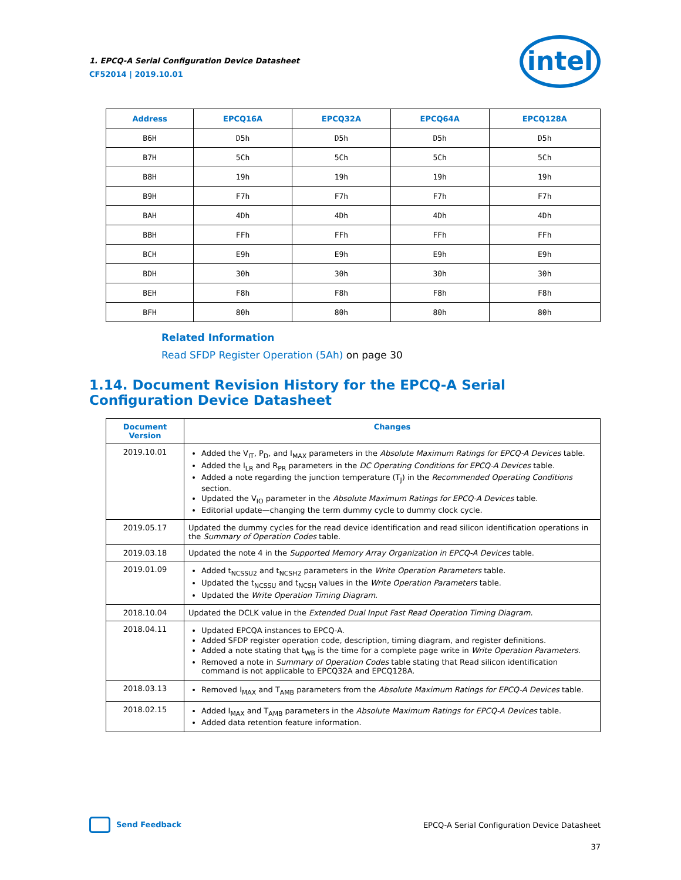1. EPCQ-A Serial Configuration Device Datasheet
CF52014 | 2019.10.01
intel
| Address | EPCQ16A | EPCQ32A | EPCQ64A | EPCQ128A |
| --- | --- | --- | --- | --- |
| B6H | D5h | D5h | D5h | D5h |
| B7H | 5Ch | 5Ch | 5Ch | 5Ch |
| B8H | 19h | 19h | 19h | 19h |
| B9H | F7h | F7h | F7h | F7h |
| BAH | 4Dh | 4Dh | 4Dh | 4Dh |
| BBH | FFh | FFh | FFh | FFh |
| BCH | E9h | E9h | E9h | E9h |
| BDH | 30h | 30h | 30h | 30h |
| BEH | F8h | F8h | F8h | F8h |
| BFH | 80h | 80h | 80h | 80h |
Related Information
Read SFDP Register Operation (5Ah) on page 30
1.14. Document Revision History for the EPCQ-A Serial Configuration Device Datasheet
| Document Version | Changes |
| --- | --- |
| 2019.10.01 | Added the V<sub>IT</sub>, P<sub>D</sub>, and I<sub>MAX</sub> parameters in the Absolute Maximum Ratings for EPCQ-A Devices table. Added the I<sub>LR</sub> and R<sub>PR</sub> parameters in the DC Operating Conditions for EPCQ-A Devices table. Added a note regarding the junction temperature (T<sub>J</sub>) in the Recommended Operating Conditions section. Updated the V<sub>IO</sub> parameter in the Absolute Maximum Ratings for EPCQ-A Devices table. Editorial update—changing the term dummy cycle to dummy clock cycle. |
| 2019.05.17 | Updated the dummy cycles for the read device identification and read silicon identification operations in the Summary of Operation Codes table. |
| 2019.03.18 | Updated the note 4 in the Supported Memory Array Organization in EPCQ-A Devices table. |
| 2019.01.09 | Added t<sub>NCSSU2</sub> and t<sub>NCSH2</sub> parameters in the Write Operation Parameters table. Updated the t<sub>NCSSU</sub> and t<sub>NCSH</sub> values in the Write Operation Parameters table. Updated the Write Operation Timing Diagram . |
| 2018.10.04 | Updated the DCLK value in the Extended Dual Input Fast Read Operation Timing Diagram . |
| 2018.04.11 | Updated EPCQA instances to EPCQ-A. Added SFDP register operation code, description, timing diagram, and register definitions. Added a note stating that t<sub>WB</sub> is the time for a complete page write in Write Operation Parameters . Removed a note in Summary of Operation Codes table stating that Read silicon identification command is not applicable to EPCQ32A and EPCQ128A. |
| 2018.03.13 | Removed I<sub>MAX</sub> and T<sub>AMB</sub> parameters from the Absolute Maximum Ratings for EPCQ-A Devices table. |
| 2018.02.15 | Added I<sub>MAX</sub> and T<sub>AMB</sub> parameters in the Absolute Maximum Ratings for EPCQ-A Devices table. Added data retention feature information. |
Send Feedback
EPCQ-A Serial Configuration Device Datasheet
37